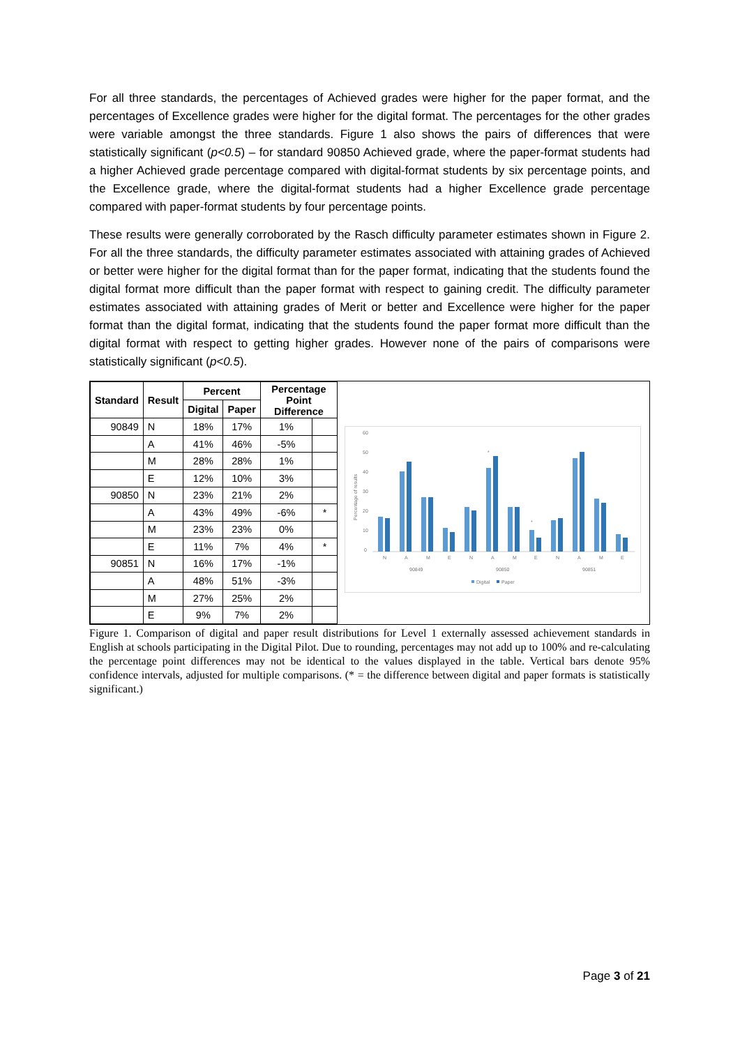For all three standards, the percentages of Achieved grades were higher for the paper format, and the percentages of Excellence grades were higher for the digital format. The percentages for the other grades were variable amongst the three standards. Figure 1 also shows the pairs of differences that were statistically significant (p<0.5) – for standard 90850 Achieved grade, where the paper-format students had a higher Achieved grade percentage compared with digital-format students by six percentage points, and the Excellence grade, where the digital-format students had a higher Excellence grade percentage compared with paper-format students by four percentage points.
These results were generally corroborated by the Rasch difficulty parameter estimates shown in Figure 2. For all the three standards, the difficulty parameter estimates associated with attaining grades of Achieved or better were higher for the digital format than for the paper format, indicating that the students found the digital format more difficult than the paper format with respect to gaining credit. The difficulty parameter estimates associated with attaining grades of Merit or better and Excellence were higher for the paper format than the digital format, indicating that the students found the paper format more difficult than the digital format with respect to getting higher grades. However none of the pairs of comparisons were statistically significant (p<0.5).
| Standard | Result | Percent | | Percentage Point Difference | |
| --- | --- | --- | --- | --- | --- |
| | | Digital | Paper | | |
| 90849 | N | 18% | 17% | 1% | |
| | A | 41% | 46% | -5% | |
| | M | 28% | 28% | 1% | |
| | E | 12% | 10% | 3% | |
| 90850 | N | 23% | 21% | 2% | |
| | A | 43% | 49% | -6% | * |
| | M | 23% | 23% | 0% | |
| | E | 11% | 7% | 4% | * |
| 90851 | N | 16% | 17% | -1% | |
| | A | 48% | 51% | -3% | |
| | M | 27% | 25% | 2% | |
| | E | 9% | 7% | 2% | |
60
50
40
30
20
10
0
Percentage of results
*
*
N
A
M
E
N
A
M
E
N
A
M
E
90849
90850
90851
Digital
Paper
Figure 1. Comparison of digital and paper result distributions for Level 1 externally assessed achievement standards in English at schools participating in the Digital Pilot. Due to rounding, percentages may not add up to 100% and re-calculating the percentage point differences may not be identical to the values displayed in the table. Vertical bars denote 95% confidence intervals, adjusted for multiple comparisons. (* = the difference between digital and paper formats is statistically significant.)
Page 3 of 21